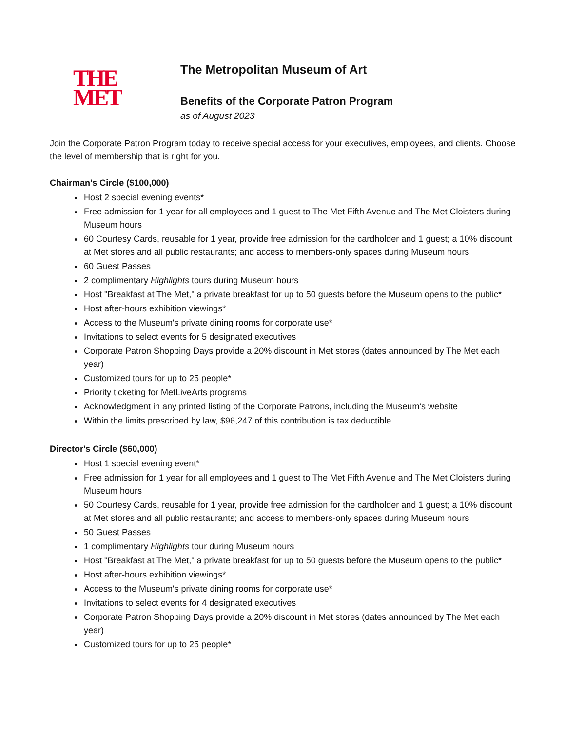THE
MET
The Metropolitan Museum of Art
Benefits of the Corporate Patron Program
as of August 2023
Join the Corporate Patron Program today to receive special access for your executives, employees, and clients. Choose the level of membership that is right for you.
Chairman's Circle ($100,000)
Host 2 special evening events*
Free admission for 1 year for all employees and 1 guest to The Met Fifth Avenue and The Met Cloisters during Museum hours
60 Courtesy Cards, reusable for 1 year, provide free admission for the cardholder and 1 guest; a 10% discount at Met stores and all public restaurants; and access to members-only spaces during Museum hours
60 Guest Passes
2 complimentary Highlights tours during Museum hours
Host "Breakfast at The Met," a private breakfast for up to 50 guests before the Museum opens to the public*
Host after-hours exhibition viewings*
Access to the Museum's private dining rooms for corporate use*
Invitations to select events for 5 designated executives
Corporate Patron Shopping Days provide a 20% discount in Met stores (dates announced by The Met each year)
Customized tours for up to 25 people*
Priority ticketing for MetLiveArts programs
Acknowledgment in any printed listing of the Corporate Patrons, including the Museum’s website
Within the limits prescribed by law, $96,247 of this contribution is tax deductible
Director's Circle ($60,000)
Host 1 special evening event*
Free admission for 1 year for all employees and 1 guest to The Met Fifth Avenue and The Met Cloisters during Museum hours
50 Courtesy Cards, reusable for 1 year, provide free admission for the cardholder and 1 guest; a 10% discount at Met stores and all public restaurants; and access to members-only spaces during Museum hours
50 Guest Passes
1 complimentary Highlights tour during Museum hours
Host "Breakfast at The Met," a private breakfast for up to 50 guests before the Museum opens to the public*
Host after-hours exhibition viewings*
Access to the Museum's private dining rooms for corporate use*
Invitations to select events for 4 designated executives
Corporate Patron Shopping Days provide a 20% discount in Met stores (dates announced by The Met each year)
Customized tours for up to 25 people*